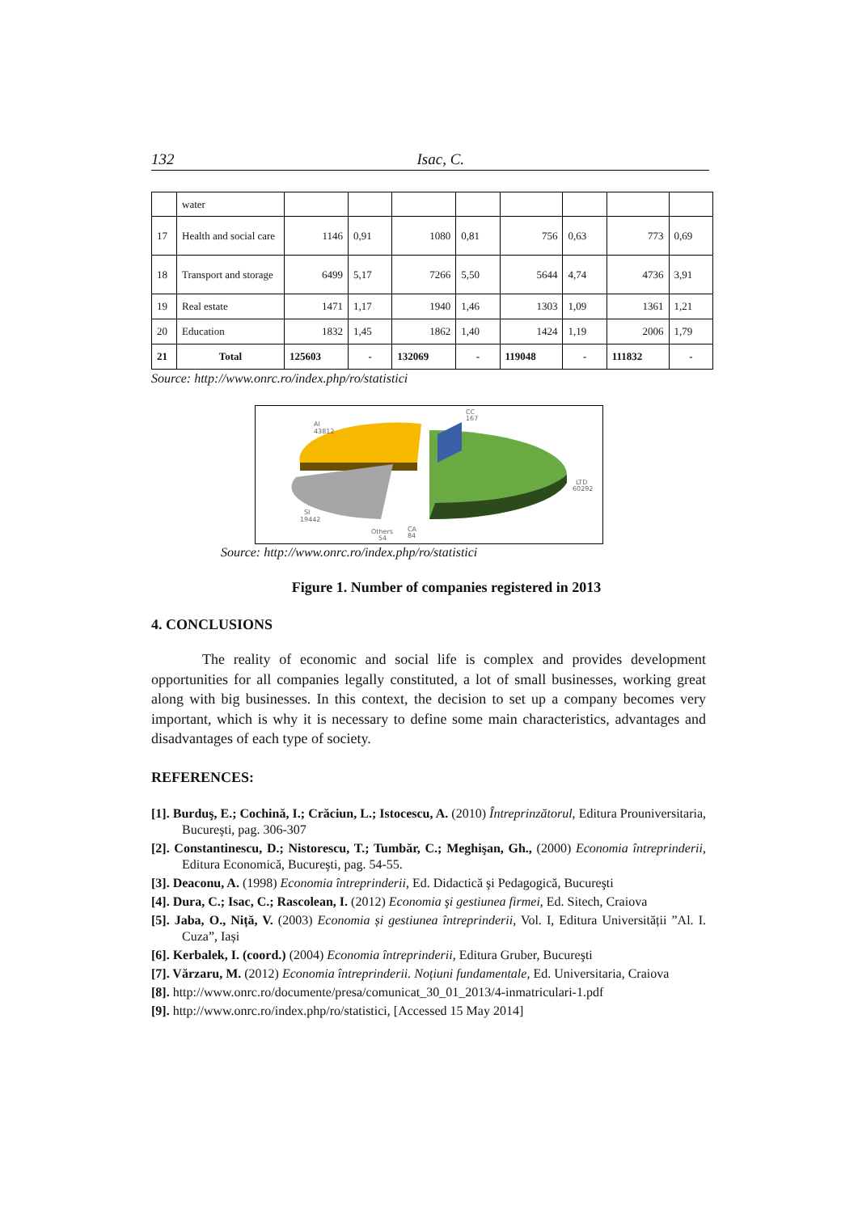132 Isac, C.
| | water | | | | | | | | |
| 17 | Health and social care | 1146 | 0,91 | 1080 | 0,81 | 756 | 0,63 | 773 | 0,69 |
| 18 | Transport and storage | 6499 | 5,17 | 7266 | 5,50 | 5644 | 4,74 | 4736 | 3,91 |
| 19 | Real estate | 1471 | 1,17 | 1940 | 1,46 | 1303 | 1,09 | 1361 | 1,21 |
| 20 | Education | 1832 | 1,45 | 1862 | 1,40 | 1424 | 1,19 | 2006 | 1,79 |
| 21 | Total | 125603 | - | 132069 | - | 119048 | - | 111832 | - |
Source: http://www.onrc.ro/index.php/ro/statistici
AI
43812
CC
167
LTD
60292
SI
19442
Others
54
CA
84
Source: http://www.onrc.ro/index.php/ro/statistici
Figure 1. Number of companies registered in 2013
4. CONCLUSIONS
The reality of economic and social life is complex and provides development opportunities for all companies legally constituted, a lot of small businesses, working great along with big businesses. In this context, the decision to set up a company becomes very important, which is why it is necessary to define some main characteristics, advantages and disadvantages of each type of society.
REFERENCES:
[1]. Burduş, E.; Cochină, I.; Crăciun, L.; Istocescu, A. (2010) Întreprinzătorul, Editura Prouniversitaria, Bucureşti, pag. 306-307
[2]. Constantinescu, D.; Nistorescu, T.; Tumbăr, C.; Meghişan, Gh., (2000) Economia întreprinderii, Editura Economică, Bucureşti, pag. 54-55.
[3]. Deaconu, A. (1998) Economia întreprinderii, Ed. Didactică şi Pedagogică, Bucureşti
[4]. Dura, C.; Isac, C.; Rascolean, I. (2012) Economia şi gestiunea firmei, Ed. Sitech, Craiova
[5]. Jaba, O., Niță, V. (2003) Economia și gestiunea întreprinderii, Vol. I, Editura Universității ”Al. I. Cuza”, Iași
[6]. Kerbalek, I. (coord.) (2004) Economia întreprinderii, Editura Gruber, Bucureşti
[7]. Vărzaru, M. (2012) Economia întreprinderii. Noțiuni fundamentale, Ed. Universitaria, Craiova
[8]. http://www.onrc.ro/documente/presa/comunicat_30_01_2013/4-inmatriculari-1.pdf
[9]. http://www.onrc.ro/index.php/ro/statistici, [Accessed 15 May 2014]